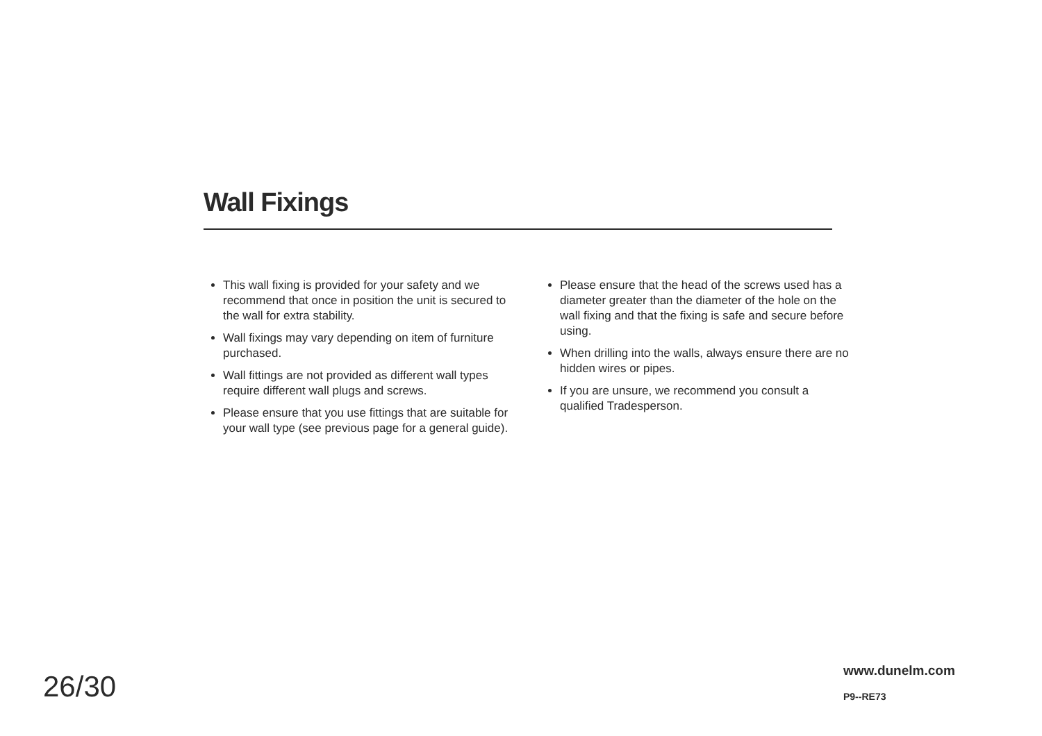Wall Fixings
This wall fixing is provided for your safety and we recommend that once in position the unit is secured to the wall for extra stability.
Wall fixings may vary depending on item of furniture purchased.
Wall fittings are not provided as different wall types require different wall plugs and screws.
Please ensure that you use fittings that are suitable for your wall type (see previous page for a general guide).
Please ensure that the head of the screws used has a diameter greater than the diameter of the hole on the wall fixing and that the fixing is safe and secure before using.
When drilling into the walls, always ensure there are no hidden wires or pipes.
If you are unsure, we recommend you consult a qualified Tradesperson.
26/30
www.dunelm.com
P9--RE73